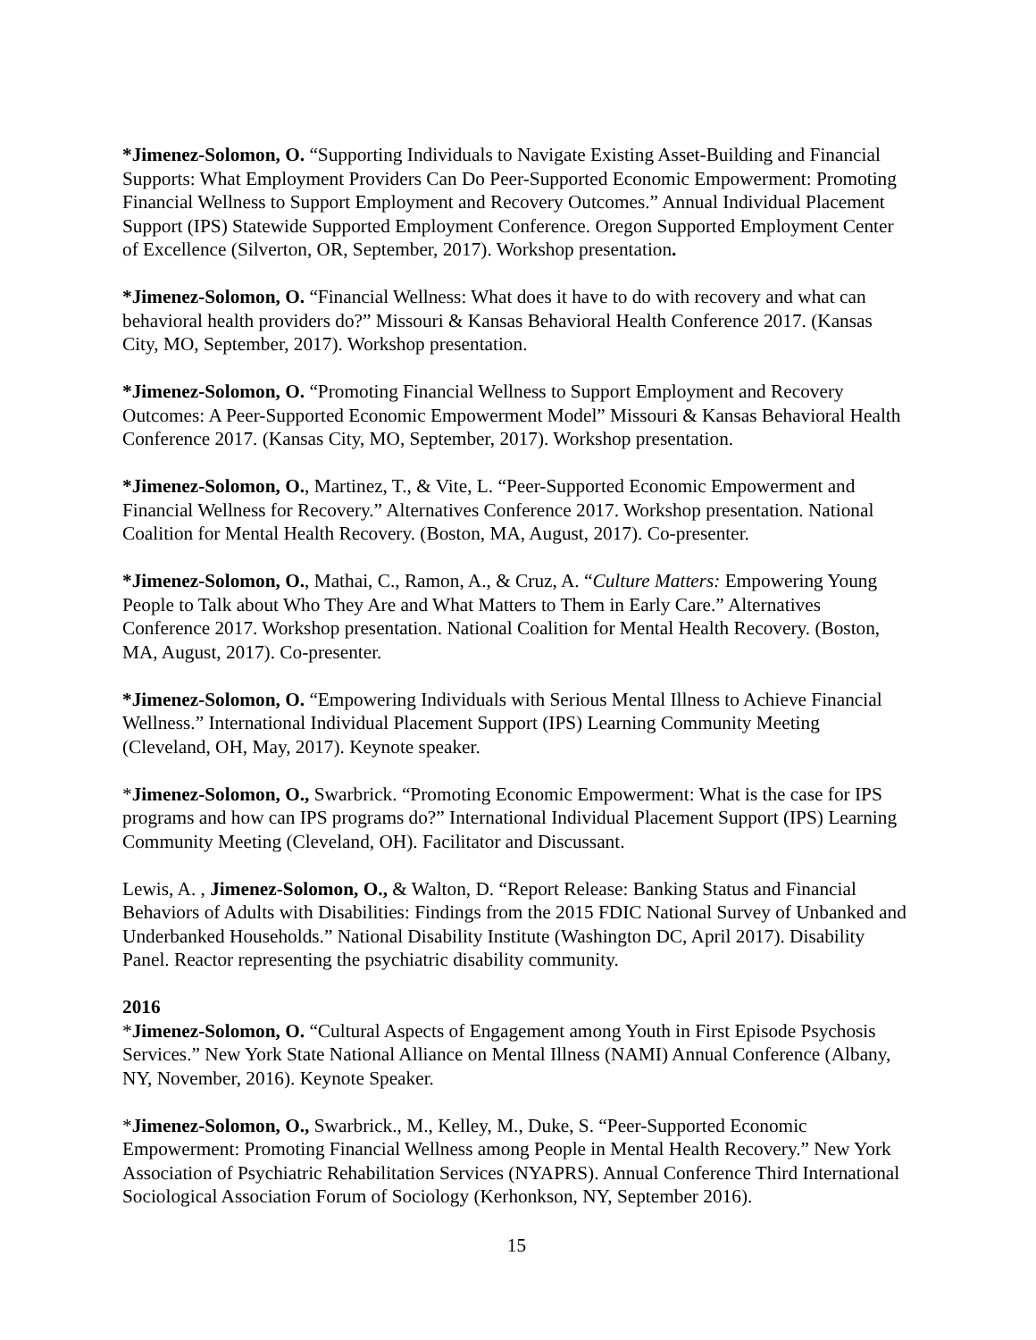*Jimenez-Solomon, O. “Supporting Individuals to Navigate Existing Asset-Building and Financial Supports: What Employment Providers Can Do Peer-Supported Economic Empowerment: Promoting Financial Wellness to Support Employment and Recovery Outcomes.” Annual Individual Placement Support (IPS) Statewide Supported Employment Conference. Oregon Supported Employment Center of Excellence (Silverton, OR, September, 2017). Workshop presentation.
*Jimenez-Solomon, O. “Financial Wellness: What does it have to do with recovery and what can behavioral health providers do?” Missouri & Kansas Behavioral Health Conference 2017. (Kansas City, MO, September, 2017). Workshop presentation.
*Jimenez-Solomon, O. “Promoting Financial Wellness to Support Employment and Recovery Outcomes: A Peer-Supported Economic Empowerment Model” Missouri & Kansas Behavioral Health Conference 2017. (Kansas City, MO, September, 2017). Workshop presentation.
*Jimenez-Solomon, O., Martinez, T., & Vite, L. “Peer-Supported Economic Empowerment and Financial Wellness for Recovery.” Alternatives Conference 2017. Workshop presentation. National Coalition for Mental Health Recovery. (Boston, MA, August, 2017). Co-presenter.
*Jimenez-Solomon, O., Mathai, C., Ramon, A., & Cruz, A. “Culture Matters: Empowering Young People to Talk about Who They Are and What Matters to Them in Early Care.” Alternatives Conference 2017. Workshop presentation. National Coalition for Mental Health Recovery. (Boston, MA, August, 2017). Co-presenter.
*Jimenez-Solomon, O. “Empowering Individuals with Serious Mental Illness to Achieve Financial Wellness.” International Individual Placement Support (IPS) Learning Community Meeting (Cleveland, OH, May, 2017). Keynote speaker.
*Jimenez-Solomon, O., Swarbrick. “Promoting Economic Empowerment: What is the case for IPS programs and how can IPS programs do?” International Individual Placement Support (IPS) Learning Community Meeting (Cleveland, OH). Facilitator and Discussant.
Lewis, A. , Jimenez-Solomon, O., & Walton, D. “Report Release: Banking Status and Financial Behaviors of Adults with Disabilities: Findings from the 2015 FDIC National Survey of Unbanked and Underbanked Households.” National Disability Institute (Washington DC, April 2017). Disability Panel. Reactor representing the psychiatric disability community.
2016
*Jimenez-Solomon, O. “Cultural Aspects of Engagement among Youth in First Episode Psychosis Services.” New York State National Alliance on Mental Illness (NAMI) Annual Conference (Albany, NY, November, 2016). Keynote Speaker.
*Jimenez-Solomon, O., Swarbrick., M., Kelley, M., Duke, S. “Peer-Supported Economic Empowerment: Promoting Financial Wellness among People in Mental Health Recovery.” New York Association of Psychiatric Rehabilitation Services (NYAPRS). Annual Conference Third International Sociological Association Forum of Sociology (Kerhonkson, NY, September 2016).
15